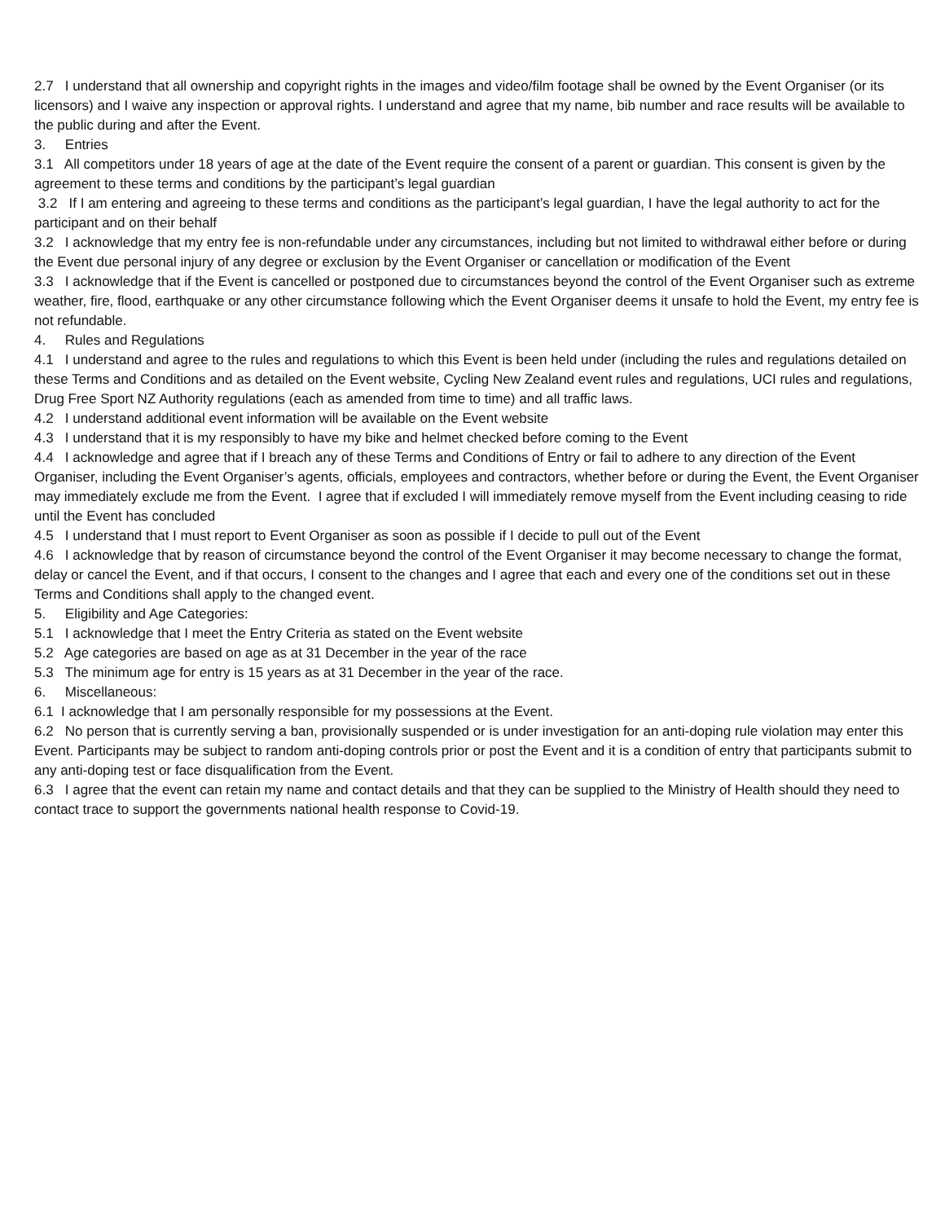2.7 I understand that all ownership and copyright rights in the images and video/film footage shall be owned by the Event Organiser (or its licensors) and I waive any inspection or approval rights. I understand and agree that my name, bib number and race results will be available to the public during and after the Event.
3. Entries
3.1 All competitors under 18 years of age at the date of the Event require the consent of a parent or guardian. This consent is given by the agreement to these terms and conditions by the participant’s legal guardian
3.2 If I am entering and agreeing to these terms and conditions as the participant’s legal guardian, I have the legal authority to act for the participant and on their behalf
3.2 I acknowledge that my entry fee is non-refundable under any circumstances, including but not limited to withdrawal either before or during the Event due personal injury of any degree or exclusion by the Event Organiser or cancellation or modification of the Event
3.3 I acknowledge that if the Event is cancelled or postponed due to circumstances beyond the control of the Event Organiser such as extreme weather, fire, flood, earthquake or any other circumstance following which the Event Organiser deems it unsafe to hold the Event, my entry fee is not refundable.
4. Rules and Regulations
4.1 I understand and agree to the rules and regulations to which this Event is been held under (including the rules and regulations detailed on these Terms and Conditions and as detailed on the Event website, Cycling New Zealand event rules and regulations, UCI rules and regulations, Drug Free Sport NZ Authority regulations (each as amended from time to time) and all traffic laws.
4.2 I understand additional event information will be available on the Event website
4.3 I understand that it is my responsibly to have my bike and helmet checked before coming to the Event
4.4 I acknowledge and agree that if I breach any of these Terms and Conditions of Entry or fail to adhere to any direction of the Event Organiser, including the Event Organiser’s agents, officials, employees and contractors, whether before or during the Event, the Event Organiser may immediately exclude me from the Event. I agree that if excluded I will immediately remove myself from the Event including ceasing to ride until the Event has concluded
4.5 I understand that I must report to Event Organiser as soon as possible if I decide to pull out of the Event
4.6 I acknowledge that by reason of circumstance beyond the control of the Event Organiser it may become necessary to change the format, delay or cancel the Event, and if that occurs, I consent to the changes and I agree that each and every one of the conditions set out in these Terms and Conditions shall apply to the changed event.
5. Eligibility and Age Categories:
5.1 I acknowledge that I meet the Entry Criteria as stated on the Event website
5.2 Age categories are based on age as at 31 December in the year of the race
5.3 The minimum age for entry is 15 years as at 31 December in the year of the race.
6. Miscellaneous:
6.1 I acknowledge that I am personally responsible for my possessions at the Event.
6.2 No person that is currently serving a ban, provisionally suspended or is under investigation for an anti-doping rule violation may enter this Event. Participants may be subject to random anti-doping controls prior or post the Event and it is a condition of entry that participants submit to any anti-doping test or face disqualification from the Event.
6.3 I agree that the event can retain my name and contact details and that they can be supplied to the Ministry of Health should they need to contact trace to support the governments national health response to Covid-19.